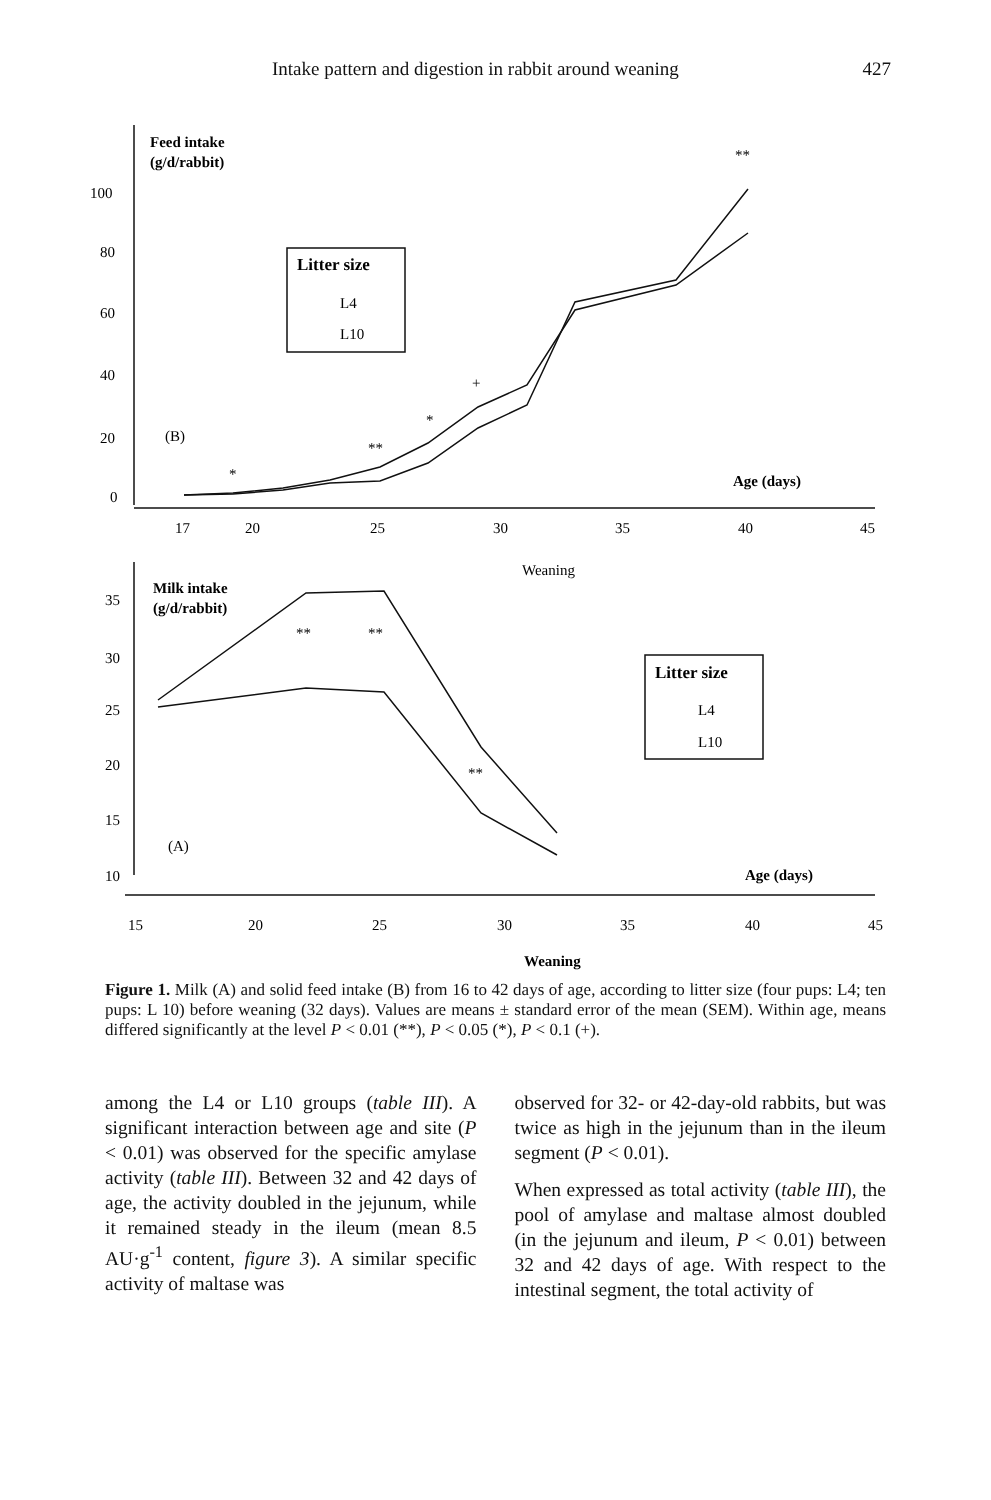Intake pattern and digestion in rabbit around weaning 427
Feed intake
(g/d/rabbit)
100
80
60
40
20
0
(B)
**
+
*
**
*
Litter size
L4
L10
Age (days)
17
20
25
30
35
40
45
Weaning
Milk intake
(g/d/rabbit)
35
30
25
20
15
10
**
**
**
(A)
Litter size
L4
L10
Age (days)
15
20
25
30
35
40
45
Weaning
Figure 1. Milk (A) and solid feed intake (B) from 16 to 42 days of age, according to litter size (four pups: L4; ten pups: L 10) before weaning (32 days). Values are means ± standard error of the mean (SEM). Within age, means differed significantly at the level P < 0.01 (**), P < 0.05 (*), P < 0.1 (+).
among the L4 or L10 groups (table III). A significant interaction between age and site (P < 0.01) was observed for the specific amylase activity (table III). Between 32 and 42 days of age, the activity doubled in the jejunum, while it remained steady in the ileum (mean 8.5 AU·g<sup>-1</sup> content, figure 3). A similar specific activity of maltase was
observed for 32- or 42-day-old rabbits, but was twice as high in the jejunum than in the ileum segment (P < 0.01).
When expressed as total activity (table III), the pool of amylase and maltase almost doubled (in the jejunum and ileum, P < 0.01) between 32 and 42 days of age. With respect to the intestinal segment, the total activity of